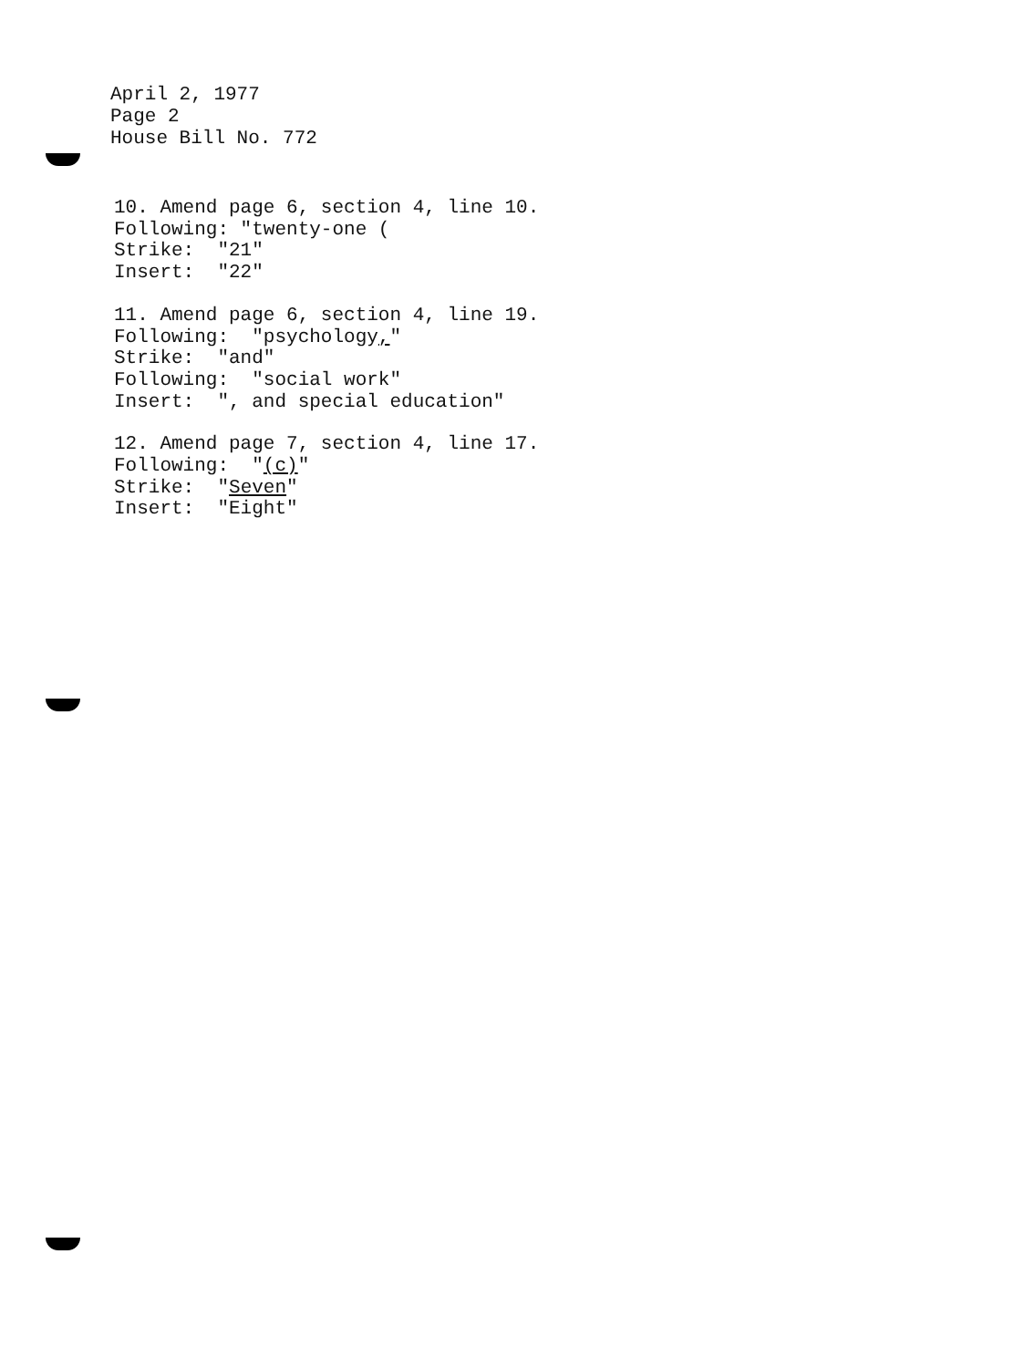April 2, 1977
Page 2
House Bill No. 772
10. Amend page 6, section 4, line 10.
Following: "twenty-one (
Strike: "21"
Insert: "22"
11. Amend page 6, section 4, line 19.
Following: "psychology,"
Strike: "and"
Following: "social work"
Insert: ", and special education"
12. Amend page 7, section 4, line 17.
Following: "(c)"
Strike: "Seven"
Insert: "Eight"